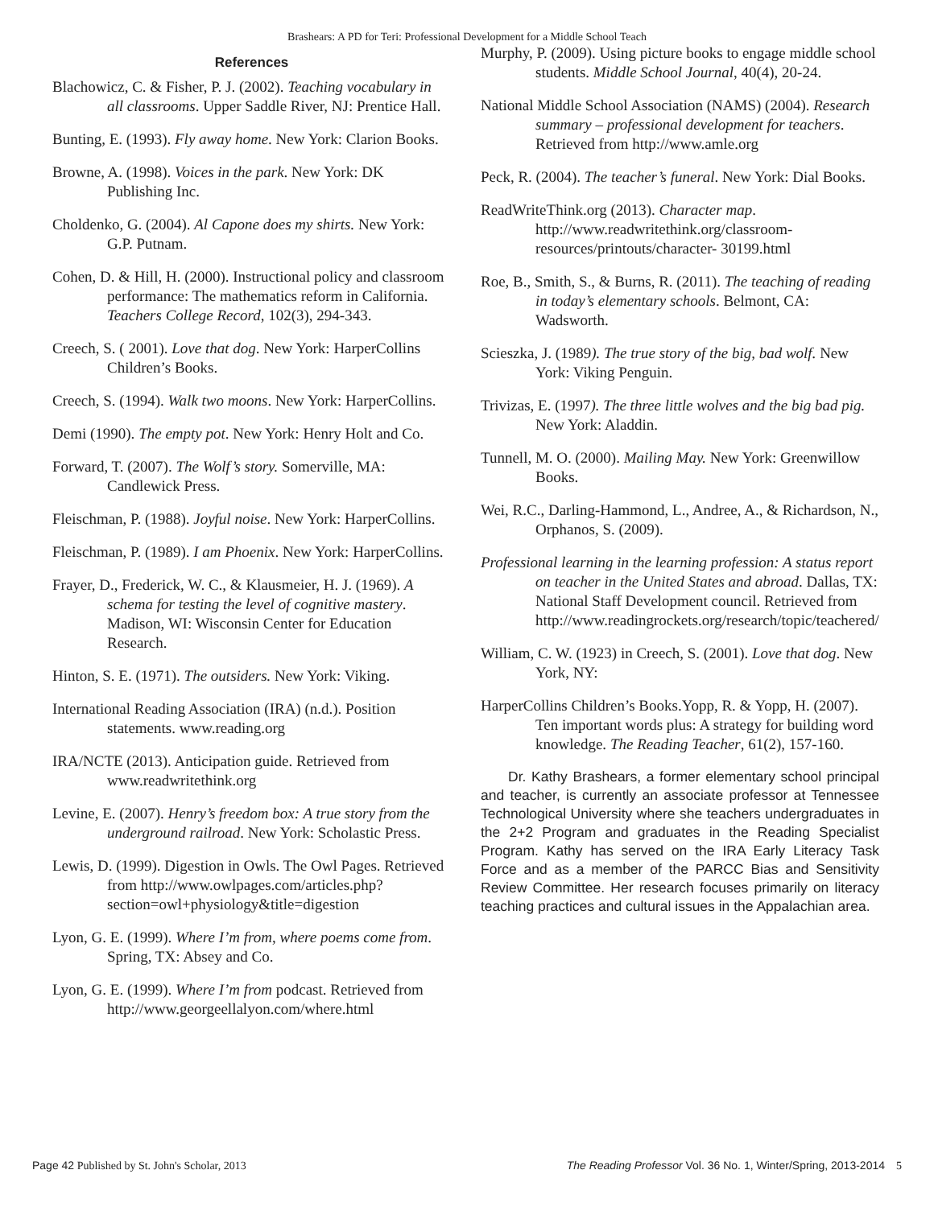Brashears: A PD for Teri: Professional Development for a Middle School Teach
References
Blachowicz, C. & Fisher, P. J. (2002). Teaching vocabulary in all classrooms. Upper Saddle River, NJ: Prentice Hall.
Bunting, E. (1993). Fly away home. New York: Clarion Books.
Browne, A. (1998). Voices in the park. New York: DK Publishing Inc.
Choldenko, G. (2004). Al Capone does my shirts. New York: G.P. Putnam.
Cohen, D. & Hill, H. (2000). Instructional policy and classroom performance: The mathematics reform in California. Teachers College Record, 102(3), 294-343.
Creech, S. ( 2001). Love that dog. New York: HarperCollins Children’s Books.
Creech, S. (1994). Walk two moons. New York: HarperCollins.
Demi (1990). The empty pot. New York: Henry Holt and Co.
Forward, T. (2007). The Wolf’s story. Somerville, MA: Candlewick Press.
Fleischman, P. (1988). Joyful noise. New York: HarperCollins.
Fleischman, P. (1989). I am Phoenix. New York: HarperCollins.
Frayer, D., Frederick, W. C., & Klausmeier, H. J. (1969). A schema for testing the level of cognitive mastery. Madison, WI: Wisconsin Center for Education Research.
Hinton, S. E. (1971). The outsiders. New York: Viking.
International Reading Association (IRA) (n.d.). Position statements. www.reading.org
IRA/NCTE (2013). Anticipation guide. Retrieved from www.readwritethink.org
Levine, E. (2007). Henry’s freedom box: A true story from the underground railroad. New York: Scholastic Press.
Lewis, D. (1999). Digestion in Owls. The Owl Pages. Retrieved from http://www.owlpages.com/articles.php?section=owl+physiology&title=digestion
Lyon, G. E. (1999). Where I’m from, where poems come from. Spring, TX: Absey and Co.
Lyon, G. E. (1999). Where I’m from podcast. Retrieved from http://www.georgeellalyon.com/where.html
Murphy, P. (2009). Using picture books to engage middle school students. Middle School Journal, 40(4), 20-24.
National Middle School Association (NAMS) (2004). Research summary – professional development for teachers. Retrieved from http://www.amle.org
Peck, R. (2004). The teacher’s funeral. New York: Dial Books.
ReadWriteThink.org (2013). Character map. http://www.readwritethink.org/classroom-resources/printouts/character- 30199.html
Roe, B., Smith, S., & Burns, R. (2011). The teaching of reading in today’s elementary schools. Belmont, CA: Wadsworth.
Scieszka, J. (1989). The true story of the big, bad wolf. New York: Viking Penguin.
Trivizas, E. (1997). The three little wolves and the big bad pig. New York: Aladdin.
Tunnell, M. O. (2000). Mailing May. New York: Greenwillow Books.
Wei, R.C., Darling-Hammond, L., Andree, A., & Richardson, N., Orphanos, S. (2009).
Professional learning in the learning profession: A status report on teacher in the United States and abroad. Dallas, TX: National Staff Development council. Retrieved from http://www.readingrockets.org/research/topic/teachered/
William, C. W. (1923) in Creech, S. (2001). Love that dog. New York, NY:
HarperCollins Children’s Books.Yopp, R. & Yopp, H. (2007). Ten important words plus: A strategy for building word knowledge. The Reading Teacher, 61(2), 157-160.
Dr. Kathy Brashears, a former elementary school principal and teacher, is currently an associate professor at Tennessee Technological University where she teachers undergraduates in the 2+2 Program and graduates in the Reading Specialist Program. Kathy has served on the IRA Early Literacy Task Force and as a member of the PARCC Bias and Sensitivity Review Committee. Her research focuses primarily on literacy teaching practices and cultural issues in the Appalachian area.
Page 42 Published by St. John's Scholar, 2013 The Reading Professor Vol. 36 No. 1, Winter/Spring, 2013-2014 5